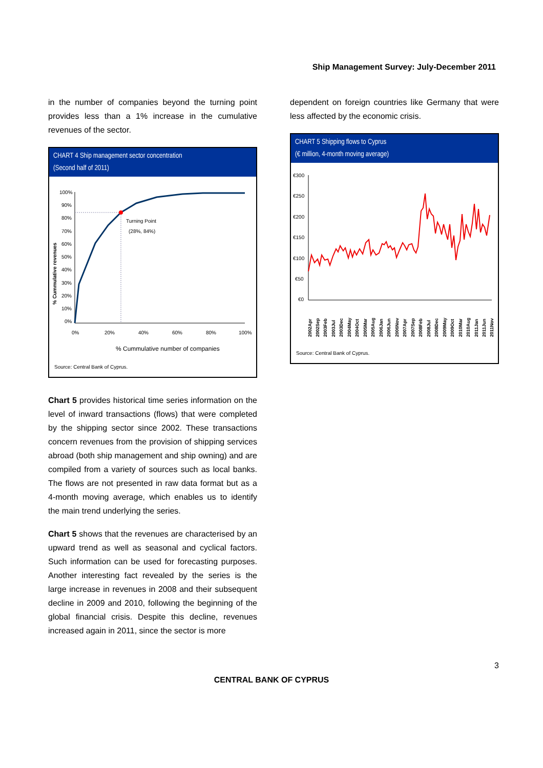Ship Management Survey: July-December 2011
in the number of companies beyond the turning point provides less than a 1% increase in the cumulative revenues of the sector.
CHART 4 Ship management sector concentration
(Second half of 2011)
% Cummulative revenues
100%
90%
80%
70%
60%
50%
40%
30%
20%
10%
0%
Turning Point
(28%, 84%)
0%
20%
40%
60%
80%
100%
% Cummulative number of companies
Source: Central Bank of Cyprus.
Chart 5 provides historical time series information on the level of inward transactions (flows) that were completed by the shipping sector since 2002. These transactions concern revenues from the provision of shipping services abroad (both ship management and ship owning) and are compiled from a variety of sources such as local banks. The flows are not presented in raw data format but as a 4-month moving average, which enables us to identify the main trend underlying the series.
Chart 5 shows that the revenues are characterised by an upward trend as well as seasonal and cyclical factors. Such information can be used for forecasting purposes. Another interesting fact revealed by the series is the large increase in revenues in 2008 and their subsequent decline in 2009 and 2010, following the beginning of the global financial crisis. Despite this decline, revenues increased again in 2011, since the sector is more
dependent on foreign countries like Germany that were less affected by the economic crisis.
CHART 5 Shipping flows to Cyprus
(€ million, 4-month moving average)
€300
€250
€200
€150
€100
€50
€0
2002Apr
2002Sep
2003Feb
2003Jul
2003Dec
2004May
2004Oct
2005Mar
2005Aug
2006Jan
2006Jun
2006Nov
2007Apr
2007Sep
2008Feb
2008Jul
2008Dec
2009May
2009Oct
2010Mar
2010Aug
2011Jan
2011Jun
2011Nov
Source: Central Bank of Cyprus.
3
CENTRAL BANK OF CYPRUS